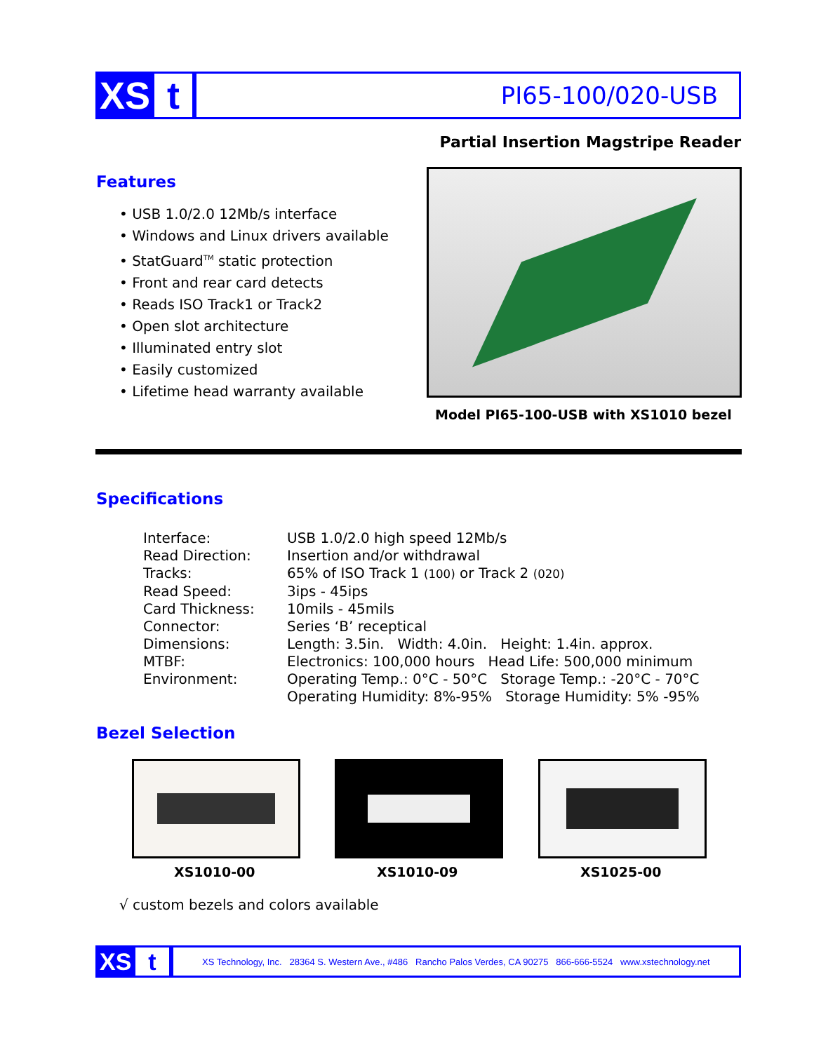XS t
PI65-100/020-USB
Partial Insertion Magstripe Reader
Features
• USB 1.0/2.0 12Mb/s interface
• Windows and Linux drivers available
• StatGuard<sup>TM</sup> static protection
• Front and rear card detects
• Reads ISO Track1 or Track2
• Open slot architecture
• Illuminated entry slot
• Easily customized
• Lifetime head warranty available
Model PI65-100-USB with XS1010 bezel
Specifications
| Interface: | USB 1.0/2.0 high speed 12Mb/s |
| Read Direction: | Insertion and/or withdrawal |
| Tracks: | 65% of ISO Track 1 (100) or Track 2 (020) |
| Read Speed: | 3ips - 45ips |
| Card Thickness: | 10mils - 45mils |
| Connector: | Series ‘B’ receptical |
| Dimensions: | Length: 3.5in. Width: 4.0in. Height: 1.4in. approx. |
| MTBF: | Electronics: 100,000 hours Head Life: 500,000 minimum |
| Environment: | Operating Temp.: 0°C - 50°C Storage Temp.: -20°C - 70°C Operating Humidity: 8%-95% Storage Humidity: 5% -95% |
Bezel Selection
XS1010-00 XS1010-09 XS1025-00
√ custom bezels and colors available
XS t
XS Technology, Inc. 28364 S. Western Ave., #486 Rancho Palos Verdes, CA 90275 866-666-5524 www.xstechnology.net